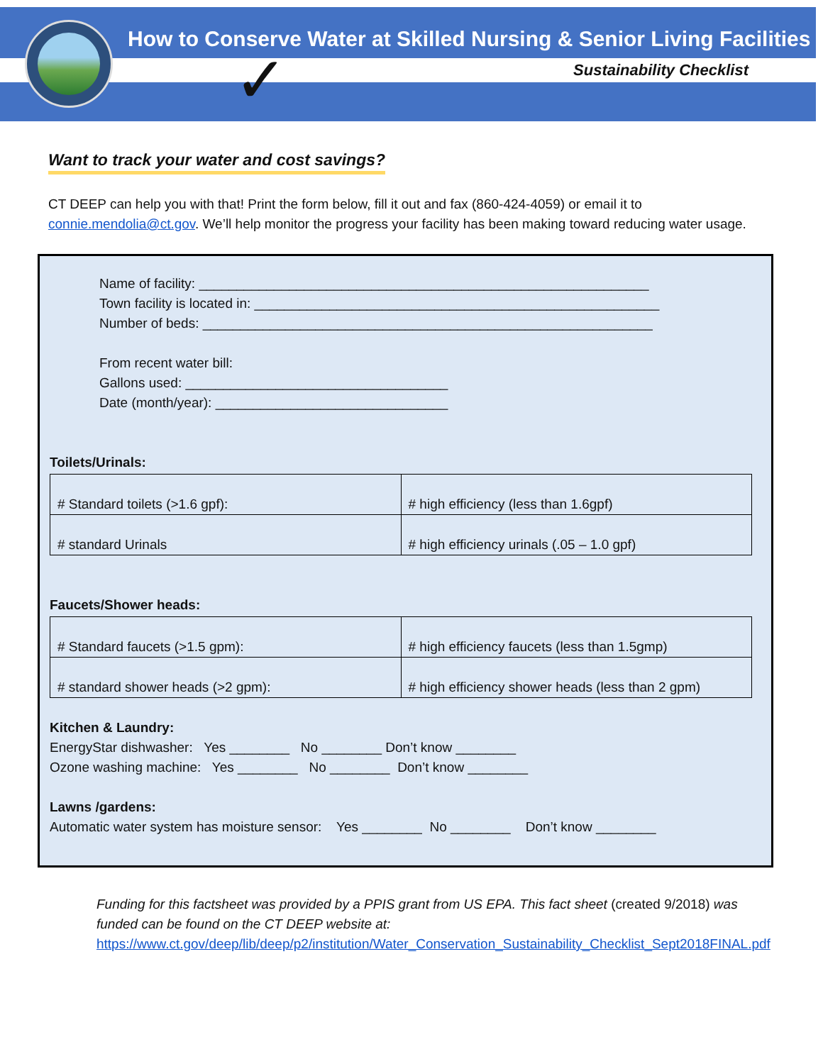✓
How to Conserve Water at Skilled Nursing & Senior Living Facilities
Sustainability Checklist
Want to track your water and cost savings?
CT DEEP can help you with that! Print the form below, fill it out and fax (860-424-4059) or email it to connie.mendolia@ct.gov. We’ll help monitor the progress your facility has been making toward reducing water usage.
Name of facility: ____________________________________________________________
Town facility is located in: ______________________________________________________
Number of beds: ____________________________________________________________
From recent water bill:
Gallons used: ___________________________________
Date (month/year): _______________________________
Toilets/Urinals:
| # Standard toilets (>1.6 gpf): | # high efficiency (less than 1.6gpf) |
| # standard Urinals | # high efficiency urinals (.05 – 1.0 gpf) |
Faucets/Shower heads:
| # Standard faucets (>1.5 gpm): | # high efficiency faucets (less than 1.5gmp) |
| # standard shower heads (>2 gpm): | # high efficiency shower heads (less than 2 gpm) |
Kitchen & Laundry:
EnergyStar dishwasher: Yes ________ No ________ Don’t know ________
Ozone washing machine: Yes ________ No ________ Don’t know ________
Lawns /gardens:
Automatic water system has moisture sensor: Yes ________ No ________ Don’t know ________
Funding for this factsheet was provided by a PPIS grant from US EPA. This fact sheet (created 9/2018) was funded can be found on the CT DEEP website at:
https://www.ct.gov/deep/lib/deep/p2/institution/Water_Conservation_Sustainability_Checklist_Sept2018FINAL.pdf